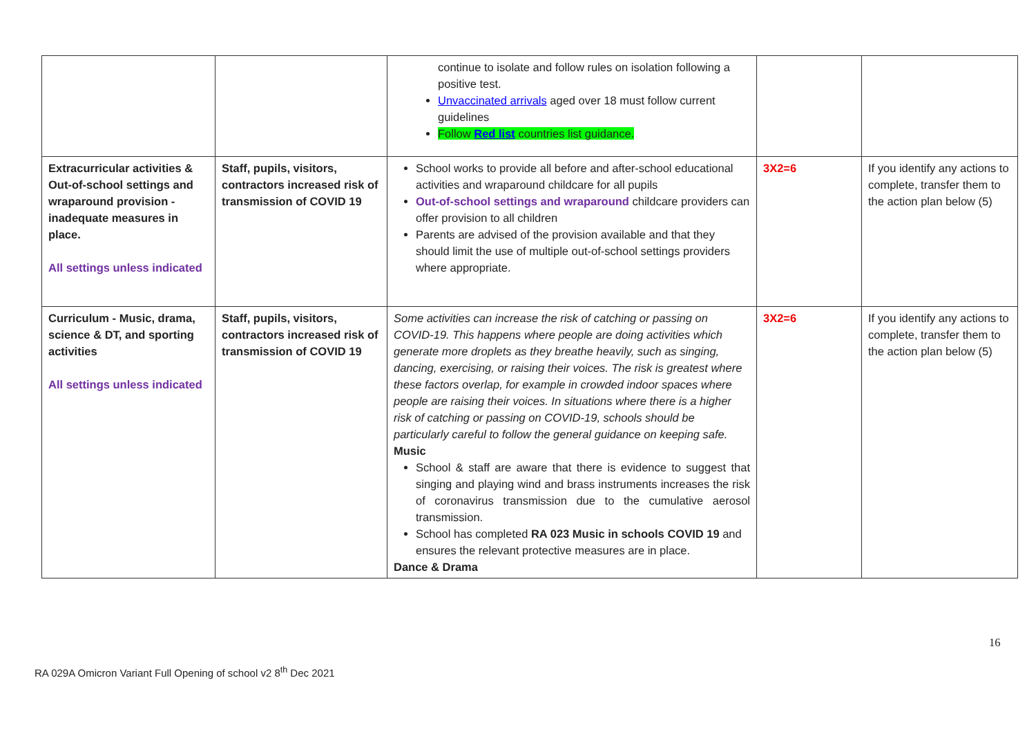| | | continue to isolate and follow rules on isolation following a positive test. Unvaccinated arrivals aged over 18 must follow current guidelines Follow Red list countries list guidance. | | |
| Extracurricular activities & Out-of-school settings and wraparound provision - inadequate measures in place. All settings unless indicated | Staff, pupils, visitors, contractors increased risk of transmission of COVID 19 | School works to provide all before and after-school educational activities and wraparound childcare for all pupils Out-of-school settings and wraparound childcare providers can offer provision to all children Parents are advised of the provision available and that they should limit the use of multiple out-of-school settings providers where appropriate. | 3X2=6 | If you identify any actions to complete, transfer them to the action plan below (5) |
| Curriculum - Music, drama, science & DT, and sporting activities All settings unless indicated | Staff, pupils, visitors, contractors increased risk of transmission of COVID 19 | Some activities can increase the risk of catching or passing on COVID-19. This happens where people are doing activities which generate more droplets as they breathe heavily, such as singing, dancing, exercising, or raising their voices. The risk is greatest where these factors overlap, for example in crowded indoor spaces where people are raising their voices. In situations where there is a higher risk of catching or passing on COVID-19, schools should be particularly careful to follow the general guidance on keeping safe. Music School & staff are aware that there is evidence to suggest that singing and playing wind and brass instruments increases the risk of coronavirus transmission due to the cumulative aerosol transmission. School has completed RA 023 Music in schools COVID 19 and ensures the relevant protective measures are in place. Dance & Drama | 3X2=6 | If you identify any actions to complete, transfer them to the action plan below (5) |
16
RA 029A Omicron Variant Full Opening of school v2 8<sup>th</sup> Dec 2021